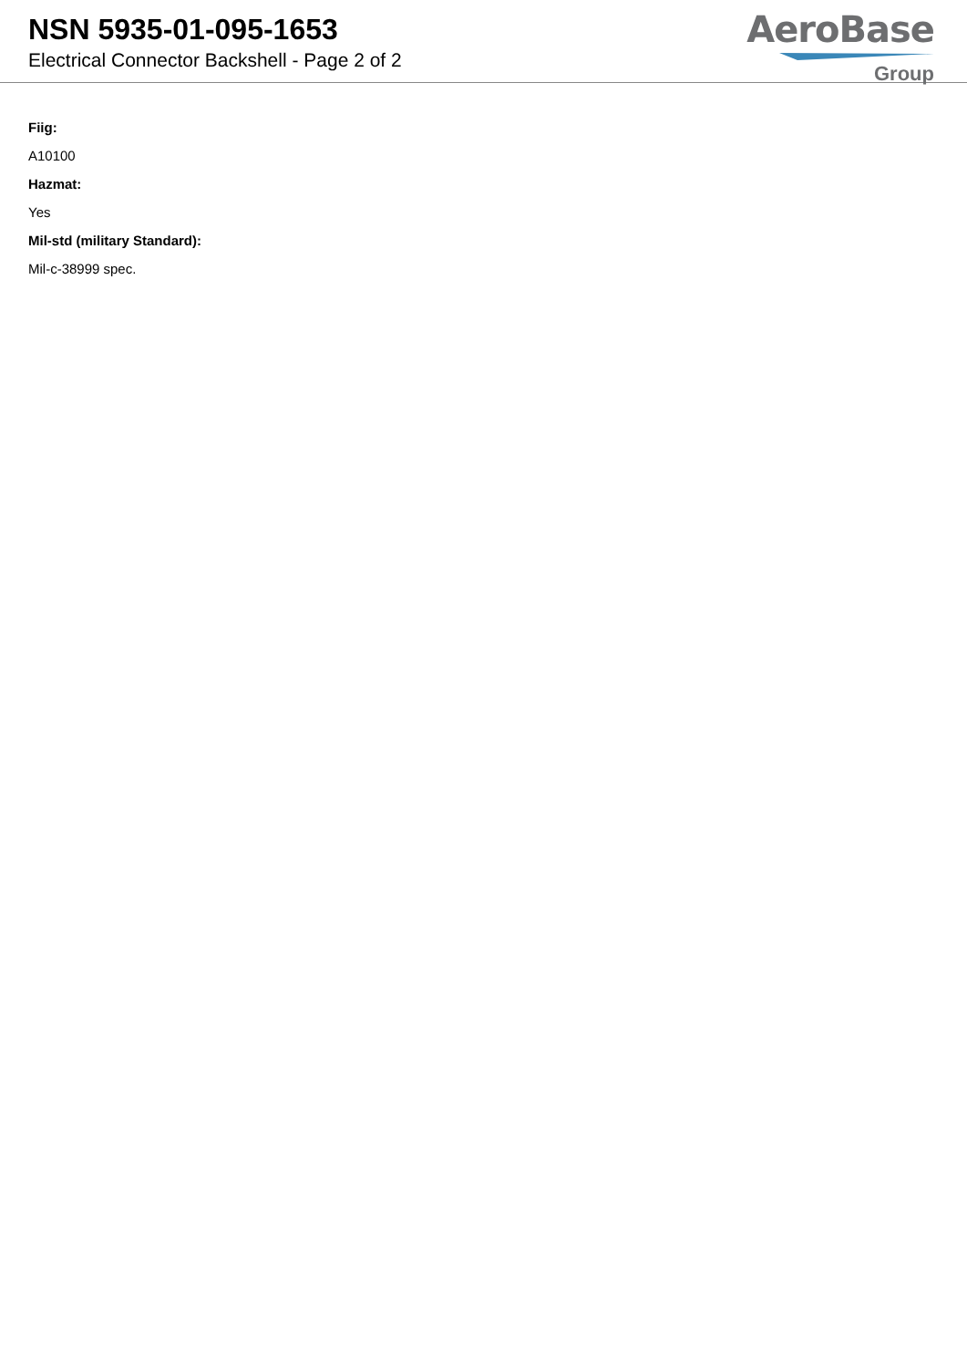NSN 5935-01-095-1653
Electrical Connector Backshell - Page 2 of 2
AeroBase
Group
Fiig:
A10100
Hazmat:
Yes
Mil-std (military Standard):
Mil-c-38999 spec.